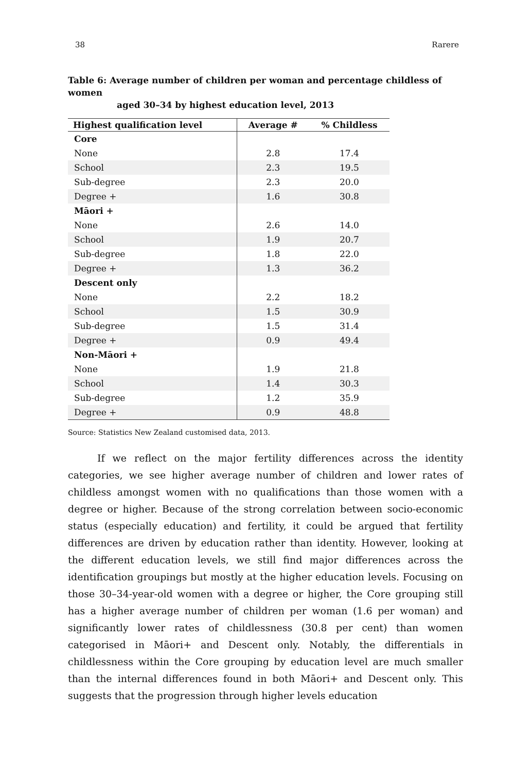38 Rarere
Table 6: Average number of children per woman and percentage childless of women
aged 30–34 by highest education level, 2013
| Highest qualification level | Average # | % Childless |
| --- | --- | --- |
| Core | | |
| None | 2.8 | 17.4 |
| School | 2.3 | 19.5 |
| Sub-degree | 2.3 | 20.0 |
| Degree + | 1.6 | 30.8 |
| Māori + | | |
| None | 2.6 | 14.0 |
| School | 1.9 | 20.7 |
| Sub-degree | 1.8 | 22.0 |
| Degree + | 1.3 | 36.2 |
| Descent only | | |
| None | 2.2 | 18.2 |
| School | 1.5 | 30.9 |
| Sub-degree | 1.5 | 31.4 |
| Degree + | 0.9 | 49.4 |
| Non-Māori + | | |
| None | 1.9 | 21.8 |
| School | 1.4 | 30.3 |
| Sub-degree | 1.2 | 35.9 |
| Degree + | 0.9 | 48.8 |
Source: Statistics New Zealand customised data, 2013.
   If we reflect on the major fertility differences across the identity categories, we see higher average number of children and lower rates of childless amongst women with no qualifications than those women with a degree or higher. Because of the strong correlation between socio-economic status (especially education) and fertility, it could be argued that fertility differences are driven by education rather than identity. However, looking at the different education levels, we still find major differences across the identification groupings but mostly at the higher education levels. Focusing on those 30–34-year-old women with a degree or higher, the Core grouping still has a higher average number of children per woman (1.6 per woman) and significantly lower rates of childlessness (30.8 per cent) than women categorised in Māori+ and Descent only. Notably, the differentials in childlessness within the Core grouping by education level are much smaller than the internal differences found in both Māori+ and Descent only. This suggests that the progression through higher levels education